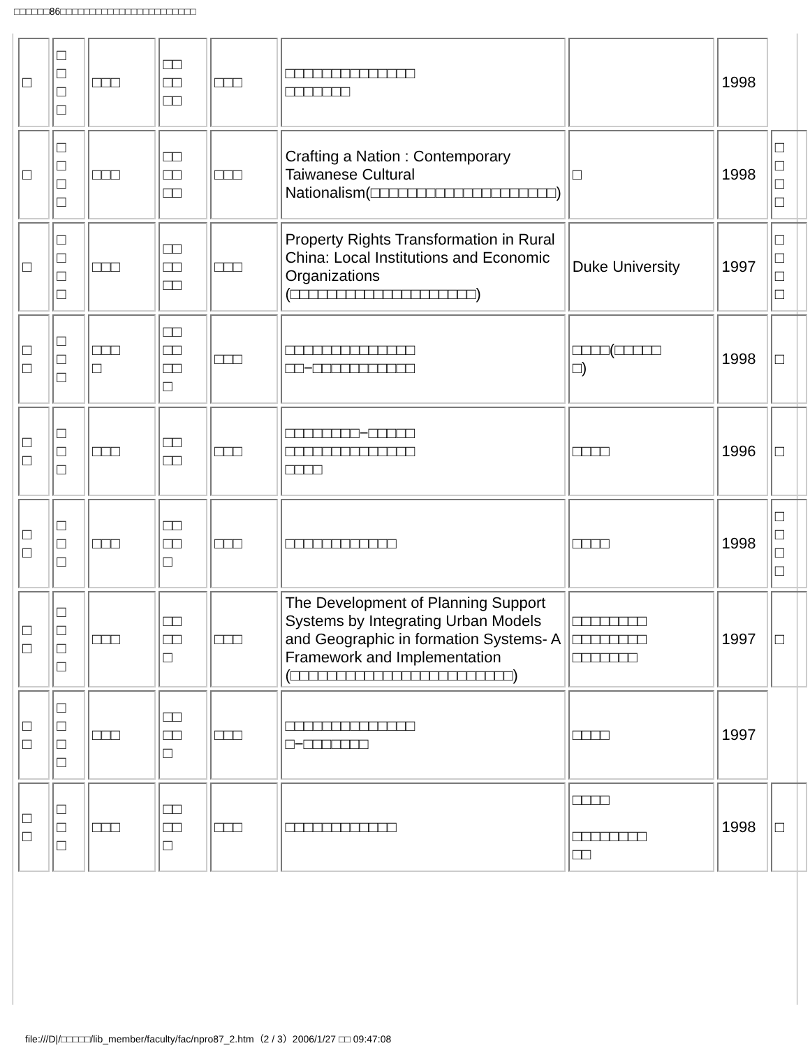□□□□□□86□□□□□□□□□□□□□□□□□□□□□□□
| □ | □ □ □ □ | □□□ | □□ □□ □□ | □□□ | □□□□□□□□□□□□□□ □□□□□□□ | | 1998 | |
| □ | □ □ □ □ | □□□ | □□ □□ □□ | □□□ | Crafting a Nation : Contemporary Taiwanese Cultural Nationalism(□□□□□□□□□□□□□□□□□□□□) | □ | 1998 | □ □ □ □ |
| □ | □ □ □ □ | □□□ | □□ □□ □□ | □□□ | Property Rights Transformation in Rural China: Local Institutions and Economic Organizations (□□□□□□□□□□□□□□□□□□□□) | Duke University | 1997 | □ □ □ □ |
| □ □ | □ □ □ | □□□ □ | □□ □□ □□ □ | □□□ | □□□□□□□□□□□□□□ □□−□□□□□□□□□□□ | □□□□(□□□□□ □) | 1998 | □ |
| □ □ | □ □ □ | □□□ | □□ □□ | □□□ | □□□□□□□□−□□□□□ □□□□□□□□□□□□□□ □□□□ | □□□□ | 1996 | □ |
| □ □ | □ □ □ | □□□ | □□ □□ □ | □□□ | □□□□□□□□□□□□ | □□□□ | 1998 | □ □ □ □ |
| □ □ | □ □ □ □ | □□□ | □□ □□ □ | □□□ | The Development of Planning Support Systems by Integrating Urban Models and Geographic in formation Systems- A Framework and Implementation (□□□□□□□□□□□□□□□□□□□□□□□□) | □□□□□□□□ □□□□□□□□ □□□□□□□ | 1997 | □ |
| □ □ | □ □ □ □ | □□□ | □□ □□ □ | □□□ | □□□□□□□□□□□□□□ □−□□□□□□□ | □□□□ | 1997 | |
| □ □ | □ □ □ | □□□ | □□ □□ □ | □□□ | □□□□□□□□□□□□ | □□□□ □□□□□□□□ □□ | 1998 | □ |
file:///D|/□□□□□/lib_member/faculty/fac/npro87_2.htm（2 / 3）2006/1/27 □□ 09:47:08